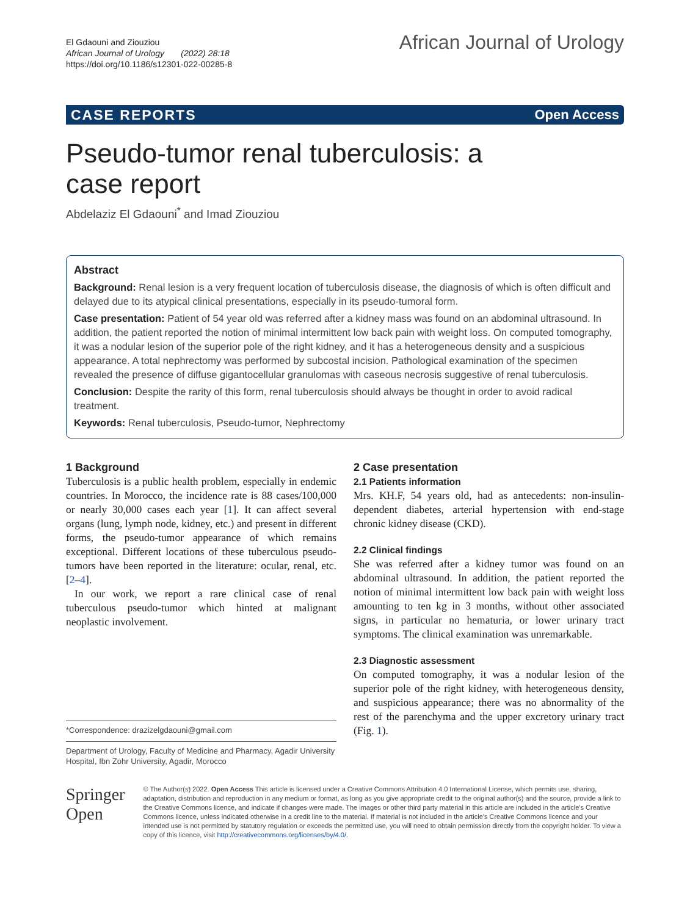El Gdaouni and Ziouziou
African Journal of Urology (2022) 28:18
https://doi.org/10.1186/s12301-022-00285-8
African Journal of Urology
CASE REPORTS Open Access
Pseudo-tumor renal tuberculosis: a case report
Abdelaziz El Gdaouni<sup>*</sup> and Imad Ziouziou
Abstract
Background: Renal lesion is a very frequent location of tuberculosis disease, the diagnosis of which is often difficult and delayed due to its atypical clinical presentations, especially in its pseudo-tumoral form.
Case presentation: Patient of 54 year old was referred after a kidney mass was found on an abdominal ultrasound. In addition, the patient reported the notion of minimal intermittent low back pain with weight loss. On computed tomography, it was a nodular lesion of the superior pole of the right kidney, and it has a heterogeneous density and a suspicious appearance. A total nephrectomy was performed by subcostal incision. Pathological examination of the specimen revealed the presence of diffuse gigantocellular granulomas with caseous necrosis suggestive of renal tuberculosis.
Conclusion: Despite the rarity of this form, renal tuberculosis should always be thought in order to avoid radical treatment.
Keywords: Renal tuberculosis, Pseudo-tumor, Nephrectomy
1 Background
Tuberculosis is a public health problem, especially in endemic countries. In Morocco, the incidence rate is 88 cases/100,000 or nearly 30,000 cases each year [1]. It can affect several organs (lung, lymph node, kidney, etc.) and present in different forms, the pseudo-tumor appearance of which remains exceptional. Different locations of these tuberculous pseudo-tumors have been reported in the literature: ocular, renal, etc. [2–4].
In our work, we report a rare clinical case of renal tuberculous pseudo-tumor which hinted at malignant neoplastic involvement.
*Correspondence: drazizelgdaouni@gmail.com
Department of Urology, Faculty of Medicine and Pharmacy, Agadir University Hospital, Ibn Zohr University, Agadir, Morocco
2 Case presentation
2.1 Patients information
Mrs. KH.F, 54 years old, had as antecedents: non-insulin-dependent diabetes, arterial hypertension with end-stage chronic kidney disease (CKD).
2.2 Clinical findings
She was referred after a kidney tumor was found on an abdominal ultrasound. In addition, the patient reported the notion of minimal intermittent low back pain with weight loss amounting to ten kg in 3 months, without other associated signs, in particular no hematuria, or lower urinary tract symptoms. The clinical examination was unremarkable.
2.3 Diagnostic assessment
On computed tomography, it was a nodular lesion of the superior pole of the right kidney, with heterogeneous density, and suspicious appearance; there was no abnormality of the rest of the parenchyma and the upper excretory urinary tract (Fig. 1).
Springer Open
© The Author(s) 2022. Open Access This article is licensed under a Creative Commons Attribution 4.0 International License, which permits use, sharing, adaptation, distribution and reproduction in any medium or format, as long as you give appropriate credit to the original author(s) and the source, provide a link to the Creative Commons licence, and indicate if changes were made. The images or other third party material in this article are included in the article's Creative Commons licence, unless indicated otherwise in a credit line to the material. If material is not included in the article's Creative Commons licence and your intended use is not permitted by statutory regulation or exceeds the permitted use, you will need to obtain permission directly from the copyright holder. To view a copy of this licence, visit http://creativecommons.org/licenses/by/4.0/.